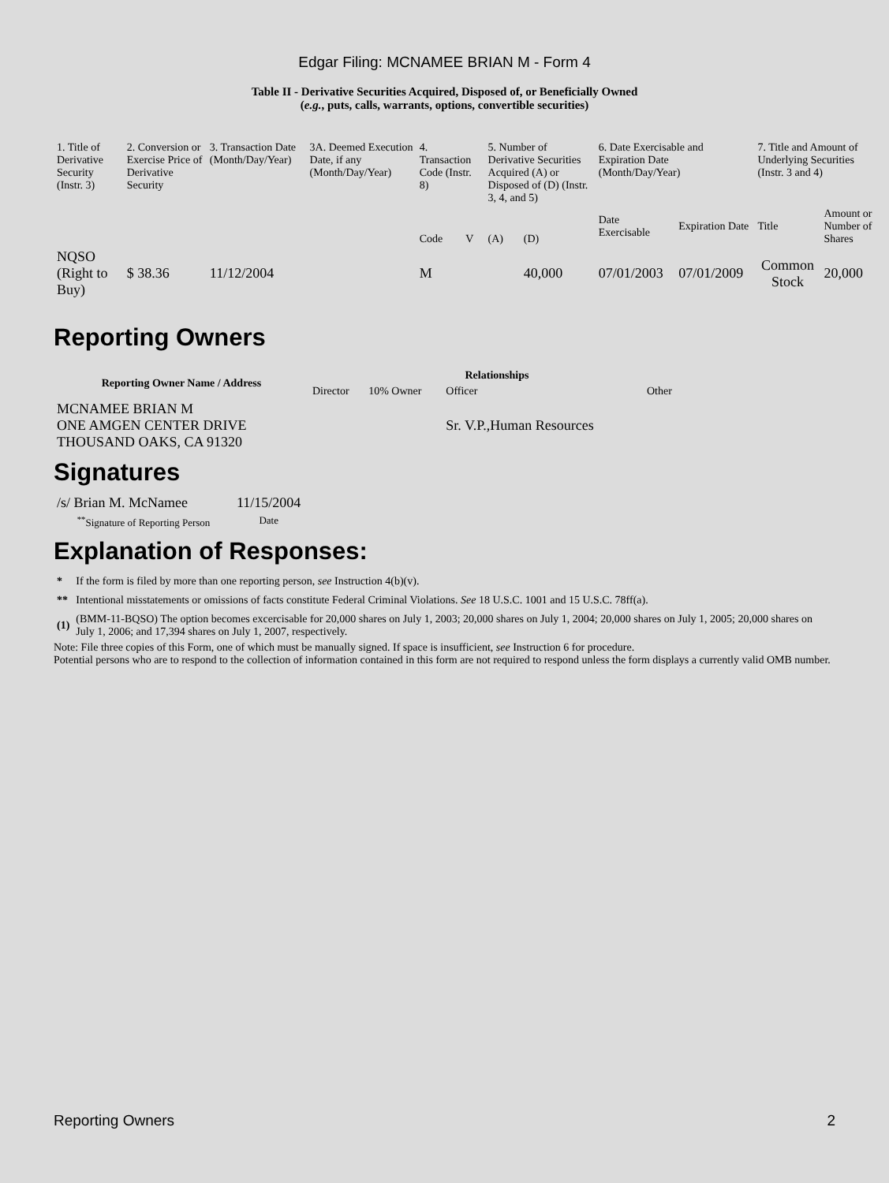Edgar Filing: MCNAMEE BRIAN M - Form 4
Table II - Derivative Securities Acquired, Disposed of, or Beneficially Owned
(e.g., puts, calls, warrants, options, convertible securities)
| 1. Title of Derivative Security (Instr. 3) | 2. Conversion or Exercise Price of Derivative Security | 3. Transaction Date (Month/Day/Year) | 3A. Deemed Execution Date, if any (Month/Day/Year) | 4. Transaction Code (Instr. 8) | | 5. Number of Derivative Securities Acquired (A) or Disposed of (D) (Instr. 3, 4, and 5) | | 6. Date Exercisable and Expiration Date (Month/Day/Year) | | 7. Title and Amount of Underlying Securities (Instr. 3 and 4) | |
| | | | | Code | V | (A) | (D) | Date Exercisable | Expiration Date | Title | Amount or Number of Shares |
| NQSO (Right to Buy) | $ 38.36 | 11/12/2004 | | M | | | 40,000 | 07/01/2003 | 07/01/2009 | Common Stock | 20,000 |
Reporting Owners
| Reporting Owner Name / Address | Relationships | | | |
| --- | --- | --- | --- | --- |
| | Director | 10% Owner | Officer | Other |
| MCNAMEE BRIAN M ONE AMGEN CENTER DRIVE THOUSAND OAKS, CA 91320 | | | Sr. V.P.,Human Resources | |
Signatures
| /s/ Brian M. McNamee | 11/15/2004 |
| <sup>**</sup> Signature of Reporting Person | Date |
Explanation of Responses:
| * | If the form is filed by more than one reporting person, see Instruction 4(b)(v). |
| ** | Intentional misstatements or omissions of facts constitute Federal Criminal Violations. See 18 U.S.C. 1001 and 15 U.S.C. 78ff(a). |
| (1) | (BMM-11-BQSO) The option becomes excercisable for 20,000 shares on July 1, 2003; 20,000 shares on July 1, 2004; 20,000 shares on July 1, 2005; 20,000 shares on July 1, 2006; and 17,394 shares on July 1, 2007, respectively. |
Note: File three copies of this Form, one of which must be manually signed. If space is insufficient, see Instruction 6 for procedure.
Potential persons who are to respond to the collection of information contained in this form are not required to respond unless the form displays a currently valid OMB number.
Reporting Owners 2